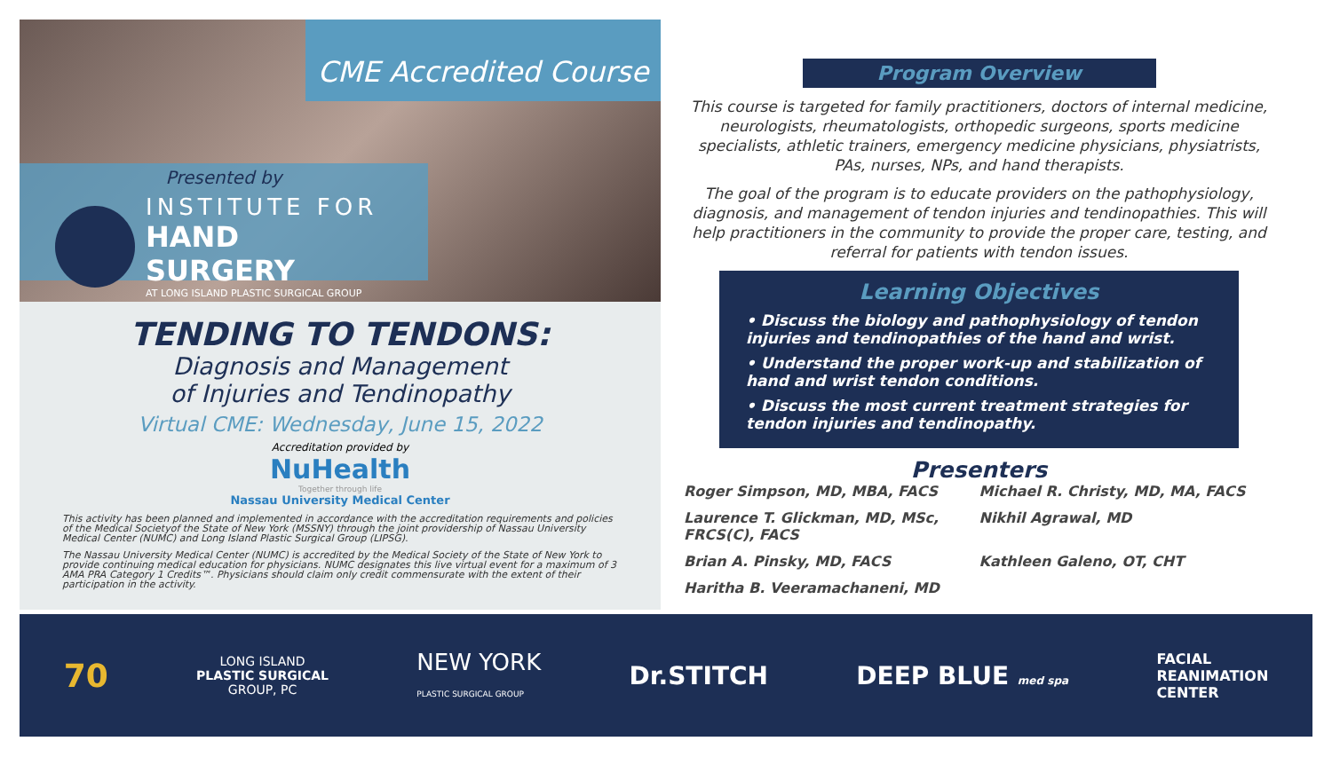CME Accredited Course
Presented by
INSTITUTE FOR
HAND SURGERY
AT LONG ISLAND PLASTIC SURGICAL GROUP
TENDING TO TENDONS:
Diagnosis and Management
of Injuries and Tendinopathy
Virtual CME: Wednesday, June 15, 2022
Accreditation provided by
NuHealth
Together through life
Nassau University Medical Center
This activity has been planned and implemented in accordance with the accreditation requirements and policies of the Medical Societyof the State of New York (MSSNY) through the joint providership of Nassau University Medical Center (NUMC) and Long Island Plastic Surgical Group (LIPSG).
The Nassau University Medical Center (NUMC) is accredited by the Medical Society of the State of New York to provide continuing medical education for physicians. NUMC designates this live virtual event for a maximum of 3 AMA PRA Category 1 Credits™. Physicians should claim only credit commensurate with the extent of their participation in the activity.
Program Overview
This course is targeted for family practitioners, doctors of internal medicine, neurologists, rheumatologists, orthopedic surgeons, sports medicine specialists, athletic trainers, emergency medicine physicians, physiatrists, PAs, nurses, NPs, and hand therapists.
The goal of the program is to educate providers on the pathophysiology, diagnosis, and management of tendon injuries and tendinopathies. This will help practitioners in the community to provide the proper care, testing, and referral for patients with tendon issues.
Learning Objectives
• Discuss the biology and pathophysiology of tendon injuries and tendinopathies of the hand and wrist.
• Understand the proper work-up and stabilization of hand and wrist tendon conditions.
• Discuss the most current treatment strategies for tendon injuries and tendinopathy.
Presenters
Roger Simpson, MD, MBA, FACS Michael R. Christy, MD, MA, FACS Laurence T. Glickman, MD, MSc, FRCS(C), FACS Nikhil Agrawal, MD Brian A. Pinsky, MD, FACS Kathleen Galeno, OT, CHT Haritha B. Veeramachaneni, MD
70
LONG ISLAND
PLASTIC SURGICAL
GROUP, PC
NEW YORK
PLASTIC SURGICAL GROUP
Dr.STITCH DEEP BLUE med spa
FACIAL
REANIMATION
CENTER